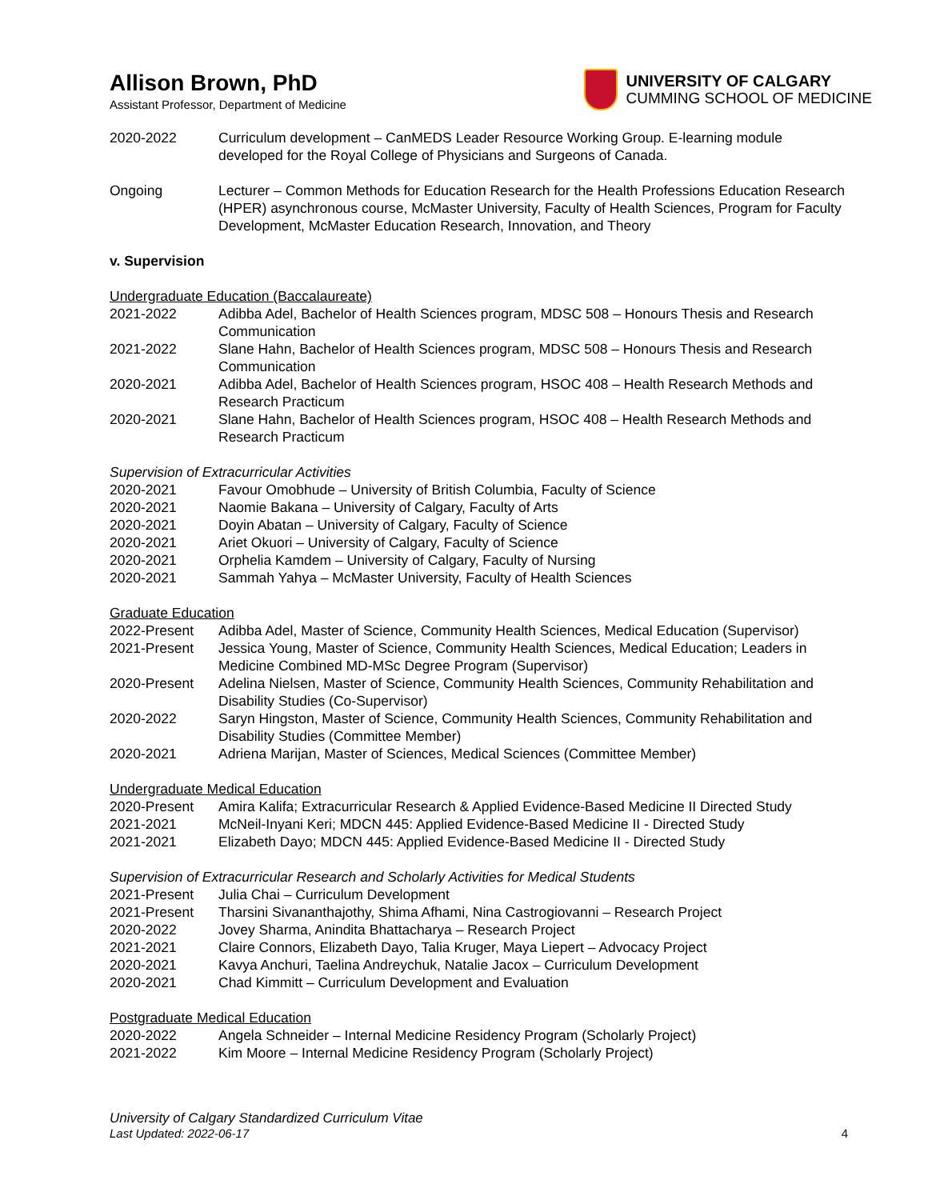Allison Brown, PhD
Assistant Professor, Department of Medicine
UNIVERSITY OF CALGARY
CUMMING SCHOOL OF MEDICINE
2020-2022 Curriculum development – CanMEDS Leader Resource Working Group. E-learning module developed for the Royal College of Physicians and Surgeons of Canada.
Ongoing Lecturer – Common Methods for Education Research for the Health Professions Education Research (HPER) asynchronous course, McMaster University, Faculty of Health Sciences, Program for Faculty Development, McMaster Education Research, Innovation, and Theory
v. Supervision
Undergraduate Education (Baccalaureate)
2021-2022 Adibba Adel, Bachelor of Health Sciences program, MDSC 508 – Honours Thesis and Research Communication
2021-2022 Slane Hahn, Bachelor of Health Sciences program, MDSC 508 – Honours Thesis and Research Communication
2020-2021 Adibba Adel, Bachelor of Health Sciences program, HSOC 408 – Health Research Methods and Research Practicum
2020-2021 Slane Hahn, Bachelor of Health Sciences program, HSOC 408 – Health Research Methods and Research Practicum
Supervision of Extracurricular Activities
2020-2021 Favour Omobhude – University of British Columbia, Faculty of Science
2020-2021 Naomie Bakana – University of Calgary, Faculty of Arts
2020-2021 Doyin Abatan – University of Calgary, Faculty of Science
2020-2021 Ariet Okuori – University of Calgary, Faculty of Science
2020-2021 Orphelia Kamdem – University of Calgary, Faculty of Nursing
2020-2021 Sammah Yahya – McMaster University, Faculty of Health Sciences
Graduate Education
2022-Present Adibba Adel, Master of Science, Community Health Sciences, Medical Education (Supervisor)
2021-Present Jessica Young, Master of Science, Community Health Sciences, Medical Education; Leaders in Medicine Combined MD-MSc Degree Program (Supervisor)
2020-Present Adelina Nielsen, Master of Science, Community Health Sciences, Community Rehabilitation and Disability Studies (Co-Supervisor)
2020-2022 Saryn Hingston, Master of Science, Community Health Sciences, Community Rehabilitation and Disability Studies (Committee Member)
2020-2021 Adriena Marijan, Master of Sciences, Medical Sciences (Committee Member)
Undergraduate Medical Education
2020-Present Amira Kalifa; Extracurricular Research & Applied Evidence-Based Medicine II Directed Study
2021-2021 McNeil-Inyani Keri; MDCN 445: Applied Evidence-Based Medicine II - Directed Study
2021-2021 Elizabeth Dayo; MDCN 445: Applied Evidence-Based Medicine II - Directed Study
Supervision of Extracurricular Research and Scholarly Activities for Medical Students
2021-Present Julia Chai – Curriculum Development
2021-Present Tharsini Sivananthajothy, Shima Afhami, Nina Castrogiovanni – Research Project
2020-2022 Jovey Sharma, Anindita Bhattacharya – Research Project
2021-2021 Claire Connors, Elizabeth Dayo, Talia Kruger, Maya Liepert – Advocacy Project
2020-2021 Kavya Anchuri, Taelina Andreychuk, Natalie Jacox – Curriculum Development
2020-2021 Chad Kimmitt – Curriculum Development and Evaluation
Postgraduate Medical Education
2020-2022 Angela Schneider – Internal Medicine Residency Program (Scholarly Project)
2021-2022 Kim Moore – Internal Medicine Residency Program (Scholarly Project)
University of Calgary Standardized Curriculum Vitae
Last Updated: 2022-06-17
4